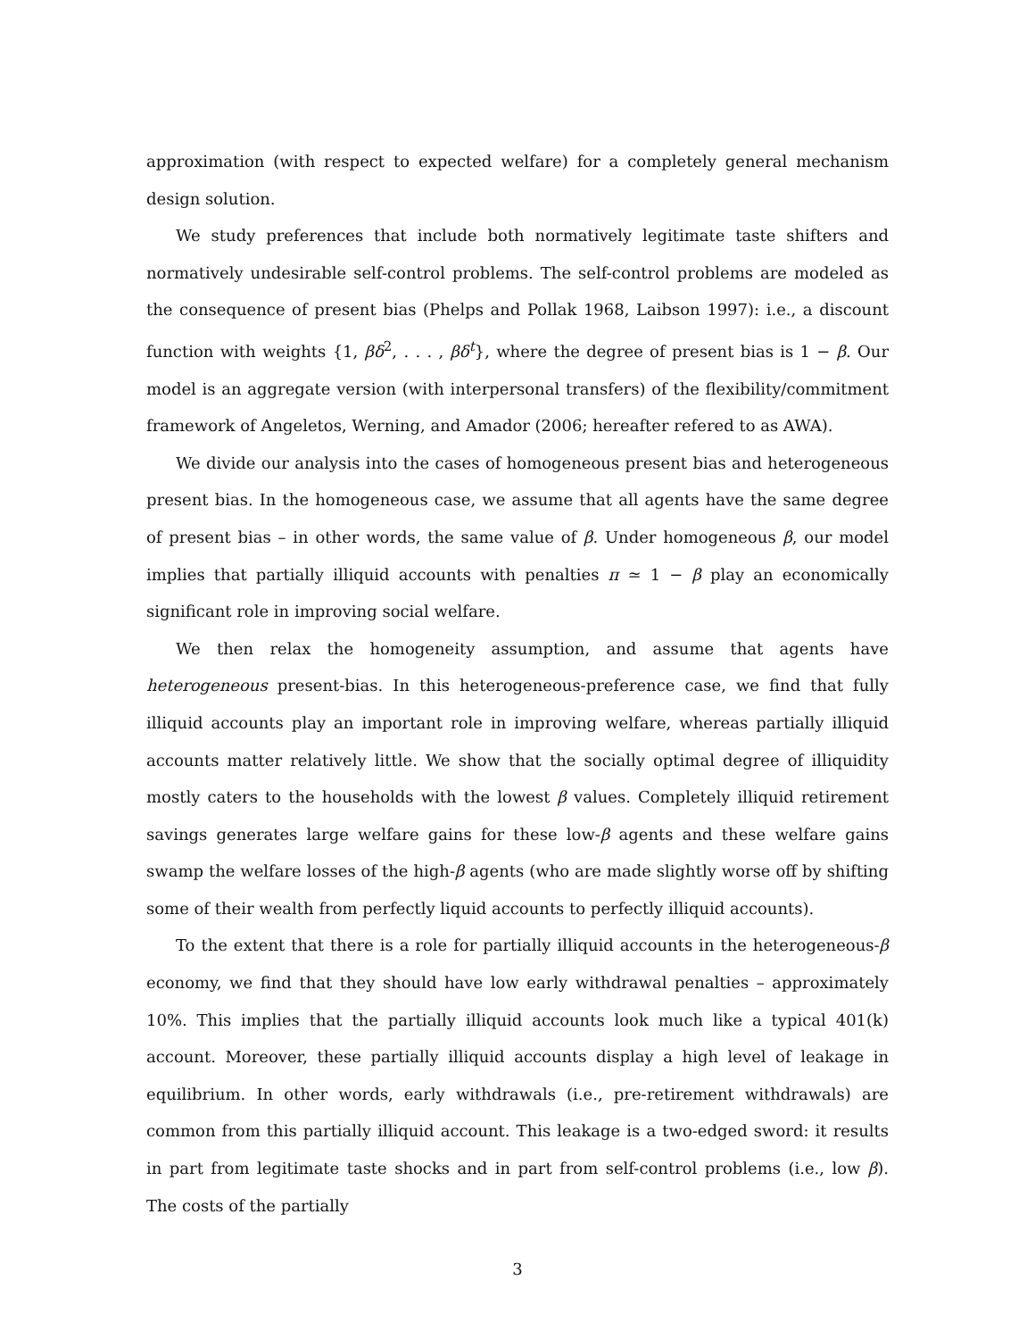approximation (with respect to expected welfare) for a completely general mechanism design solution.
We study preferences that include both normatively legitimate taste shifters and normatively undesirable self-control problems. The self-control problems are modeled as the consequence of present bias (Phelps and Pollak 1968, Laibson 1997): i.e., a discount function with weights {1, βδ<sup>2</sup>, . . . , βδ<sup>t</sup>}, where the degree of present bias is 1 − β. Our model is an aggregate version (with interpersonal transfers) of the flexibility/commitment framework of Angeletos, Werning, and Amador (2006; hereafter refered to as AWA).
We divide our analysis into the cases of homogeneous present bias and heterogeneous present bias. In the homogeneous case, we assume that all agents have the same degree of present bias – in other words, the same value of β. Under homogeneous β, our model implies that partially illiquid accounts with penalties π ≃ 1 − β play an economically significant role in improving social welfare.
We then relax the homogeneity assumption, and assume that agents have heterogeneous present-bias. In this heterogeneous-preference case, we find that fully illiquid accounts play an important role in improving welfare, whereas partially illiquid accounts matter relatively little. We show that the socially optimal degree of illiquidity mostly caters to the households with the lowest β values. Completely illiquid retirement savings generates large welfare gains for these low-β agents and these welfare gains swamp the welfare losses of the high-β agents (who are made slightly worse off by shifting some of their wealth from perfectly liquid accounts to perfectly illiquid accounts).
To the extent that there is a role for partially illiquid accounts in the heterogeneous-β economy, we find that they should have low early withdrawal penalties – approximately 10%. This implies that the partially illiquid accounts look much like a typical 401(k) account. Moreover, these partially illiquid accounts display a high level of leakage in equilibrium. In other words, early withdrawals (i.e., pre-retirement withdrawals) are common from this partially illiquid account. This leakage is a two-edged sword: it results in part from legitimate taste shocks and in part from self-control problems (i.e., low β). The costs of the partially
3